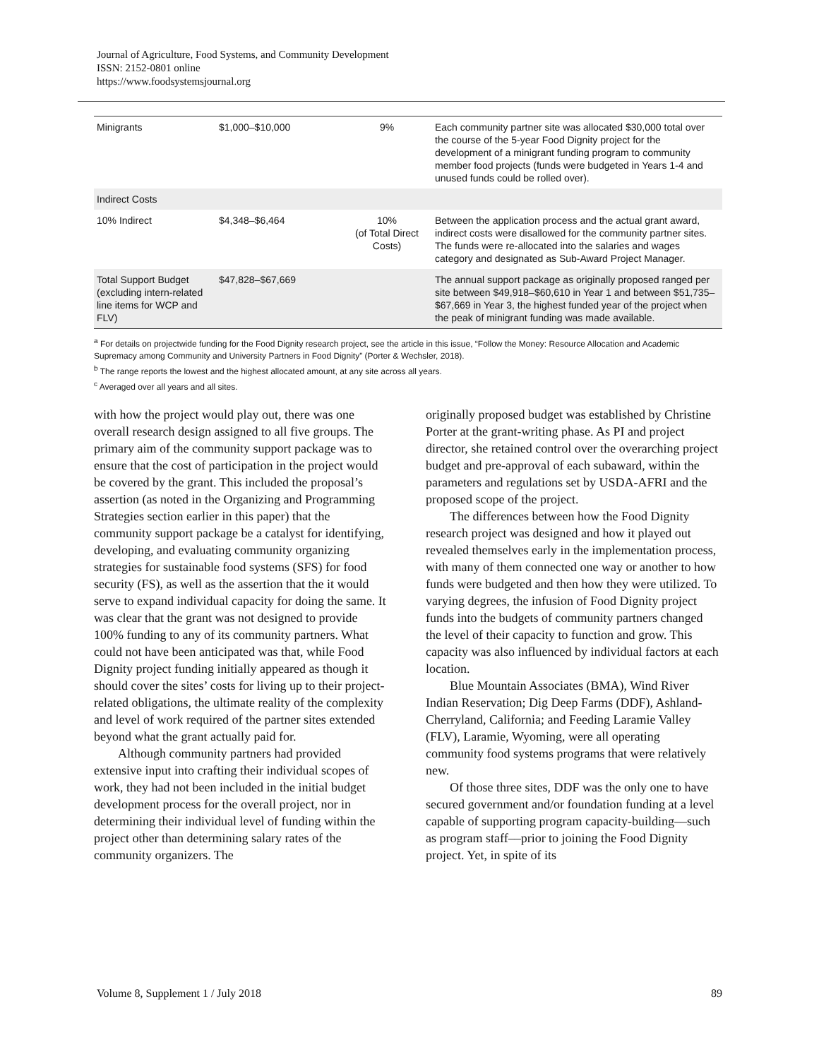Journal of Agriculture, Food Systems, and Community Development
ISSN: 2152-0801 online
https://www.foodsystemsjournal.org
| Minigrants | $1,000–$10,000 | 9% | Each community partner site was allocated $30,000 total over the course of the 5-year Food Dignity project for the development of a minigrant funding program to community member food projects (funds were budgeted in Years 1-4 and unused funds could be rolled over). |
| Indirect Costs | | | |
| 10% Indirect | $4,348–$6,464 | 10% (of Total Direct Costs) | Between the application process and the actual grant award, indirect costs were disallowed for the community partner sites. The funds were re-allocated into the salaries and wages category and designated as Sub-Award Project Manager. |
| Total Support Budget (excluding intern-related line items for WCP and FLV) | $47,828–$67,669 | | The annual support package as originally proposed ranged per site between $49,918–$60,610 in Year 1 and between $51,735–$67,669 in Year 3, the highest funded year of the project when the peak of minigrant funding was made available. |
<sup>a</sup> For details on projectwide funding for the Food Dignity research project, see the article in this issue, “Follow the Money: Resource Allocation and Academic Supremacy among Community and University Partners in Food Dignity” (Porter & Wechsler, 2018).
<sup>b</sup> The range reports the lowest and the highest allocated amount, at any site across all years.
<sup>c</sup> Averaged over all years and all sites.
with how the project would play out, there was one overall research design assigned to all five groups. The primary aim of the community support package was to ensure that the cost of participation in the project would be covered by the grant. This included the proposal’s assertion (as noted in the Organizing and Programming Strategies section earlier in this paper) that the community support package be a catalyst for identifying, developing, and evaluating community organizing strategies for sustainable food systems (SFS) for food security (FS), as well as the assertion that the it would serve to expand individual capacity for doing the same. It was clear that the grant was not designed to provide 100% funding to any of its community partners. What could not have been anticipated was that, while Food Dignity project funding initially appeared as though it should cover the sites’ costs for living up to their project-related obligations, the ultimate reality of the complexity and level of work required of the partner sites extended beyond what the grant actually paid for.
Although community partners had provided extensive input into crafting their individual scopes of work, they had not been included in the initial budget development process for the overall project, nor in determining their individual level of funding within the project other than determining salary rates of the community organizers. The
originally proposed budget was established by Christine Porter at the grant-writing phase. As PI and project director, she retained control over the overarching project budget and pre-approval of each subaward, within the parameters and regulations set by USDA-AFRI and the proposed scope of the project.
The differences between how the Food Dignity research project was designed and how it played out revealed themselves early in the implementation process, with many of them connected one way or another to how funds were budgeted and then how they were utilized. To varying degrees, the infusion of Food Dignity project funds into the budgets of community partners changed the level of their capacity to function and grow. This capacity was also influenced by individual factors at each location.
Blue Mountain Associates (BMA), Wind River Indian Reservation; Dig Deep Farms (DDF), Ashland-Cherryland, California; and Feeding Laramie Valley (FLV), Laramie, Wyoming, were all operating community food systems programs that were relatively new.
Of those three sites, DDF was the only one to have secured government and/or foundation funding at a level capable of supporting program capacity-building––such as program staff––prior to joining the Food Dignity project. Yet, in spite of its
Volume 8, Supplement 1 / July 2018 89